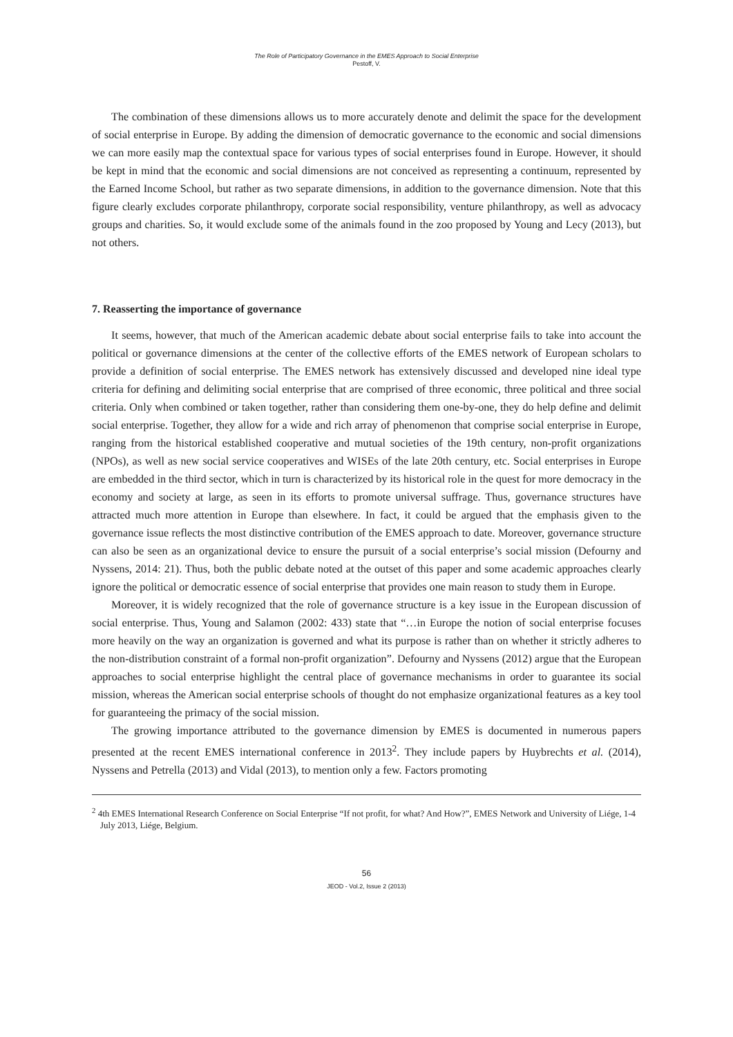The Role of Participatory Governance in the EMES Approach to Social Enterprise
Pestoff, V.
The combination of these dimensions allows us to more accurately denote and delimit the space for the development of social enterprise in Europe. By adding the dimension of democratic governance to the economic and social dimensions we can more easily map the contextual space for various types of social enterprises found in Europe. However, it should be kept in mind that the economic and social dimensions are not conceived as representing a continuum, represented by the Earned Income School, but rather as two separate dimensions, in addition to the governance dimension. Note that this figure clearly excludes corporate philanthropy, corporate social responsibility, venture philanthropy, as well as advocacy groups and charities. So, it would exclude some of the animals found in the zoo proposed by Young and Lecy (2013), but not others.
7. Reasserting the importance of governance
It seems, however, that much of the American academic debate about social enterprise fails to take into account the political or governance dimensions at the center of the collective efforts of the EMES network of European scholars to provide a definition of social enterprise. The EMES network has extensively discussed and developed nine ideal type criteria for defining and delimiting social enterprise that are comprised of three economic, three political and three social criteria. Only when combined or taken together, rather than considering them one-by-one, they do help define and delimit social enterprise. Together, they allow for a wide and rich array of phenomenon that comprise social enterprise in Europe, ranging from the historical established cooperative and mutual societies of the 19th century, non-profit organizations (NPOs), as well as new social service cooperatives and WISEs of the late 20th century, etc. Social enterprises in Europe are embedded in the third sector, which in turn is characterized by its historical role in the quest for more democracy in the economy and society at large, as seen in its efforts to promote universal suffrage. Thus, governance structures have attracted much more attention in Europe than elsewhere. In fact, it could be argued that the emphasis given to the governance issue reflects the most distinctive contribution of the EMES approach to date. Moreover, governance structure can also be seen as an organizational device to ensure the pursuit of a social enterprise’s social mission (Defourny and Nyssens, 2014: 21). Thus, both the public debate noted at the outset of this paper and some academic approaches clearly ignore the political or democratic essence of social enterprise that provides one main reason to study them in Europe.
Moreover, it is widely recognized that the role of governance structure is a key issue in the European discussion of social enterprise. Thus, Young and Salamon (2002: 433) state that “…in Europe the notion of social enterprise focuses more heavily on the way an organization is governed and what its purpose is rather than on whether it strictly adheres to the non-distribution constraint of a formal non-profit organization”. Defourny and Nyssens (2012) argue that the European approaches to social enterprise highlight the central place of governance mechanisms in order to guarantee its social mission, whereas the American social enterprise schools of thought do not emphasize organizational features as a key tool for guaranteeing the primacy of the social mission.
The growing importance attributed to the governance dimension by EMES is documented in numerous papers presented at the recent EMES international conference in 2013<sup>2</sup>. They include papers by Huybrechts et al. (2014), Nyssens and Petrella (2013) and Vidal (2013), to mention only a few. Factors promoting
<sup>2</sup> 4th EMES International Research Conference on Social Enterprise “If not profit, for what? And How?”, EMES Network and University of Liége, 1-4 July 2013, Liége, Belgium.
56
JEOD - Vol.2, Issue 2 (2013)